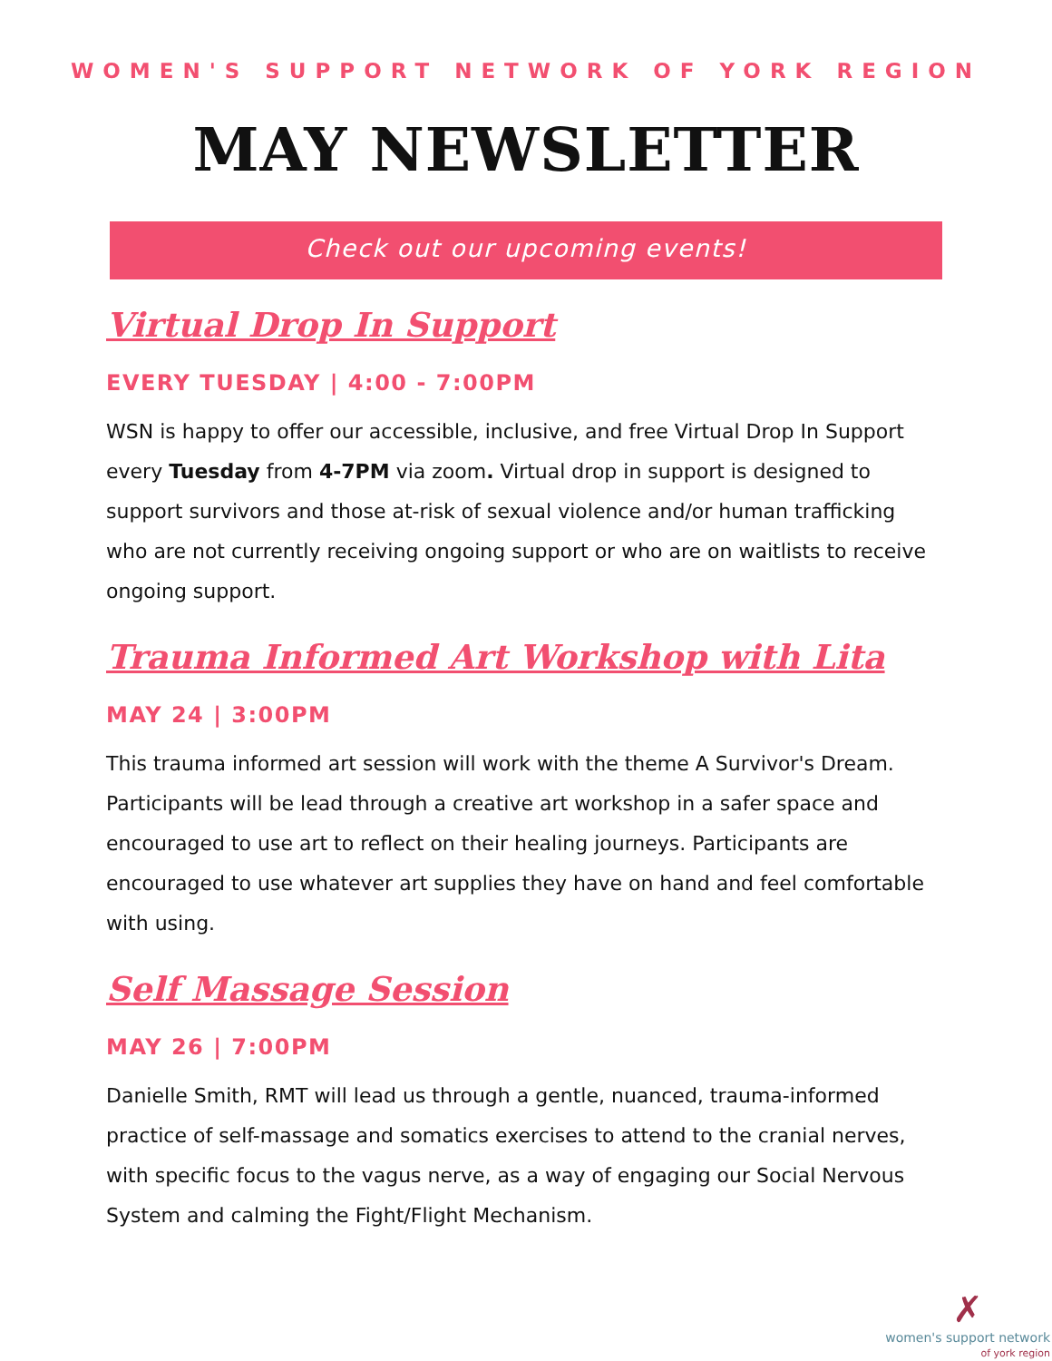WOMEN'S SUPPORT NETWORK OF YORK REGION
MAY NEWSLETTER
Check out our upcoming events!
Virtual Drop In Support
EVERY TUESDAY | 4:00 - 7:00PM
WSN is happy to offer our accessible, inclusive, and free Virtual Drop In Support every Tuesday from 4-7PM via zoom. Virtual drop in support is designed to support survivors and those at-risk of sexual violence and/or human trafficking who are not currently receiving ongoing support or who are on waitlists to receive ongoing support.
Trauma Informed Art Workshop with Lita
MAY 24 | 3:00PM
This trauma informed art session will work with the theme A Survivor's Dream. Participants will be lead through a creative art workshop in a safer space and encouraged to use art to reflect on their healing journeys. Participants are encouraged to use whatever art supplies they have on hand and feel comfortable with using.
Self Massage Session
MAY 26 | 7:00PM
Danielle Smith, RMT will lead us through a gentle, nuanced, trauma-informed practice of self-massage and somatics exercises to attend to the cranial nerves, with specific focus to the vagus nerve, as a way of engaging our Social Nervous System and calming the Fight/Flight Mechanism.
✗
women's support network
of york region